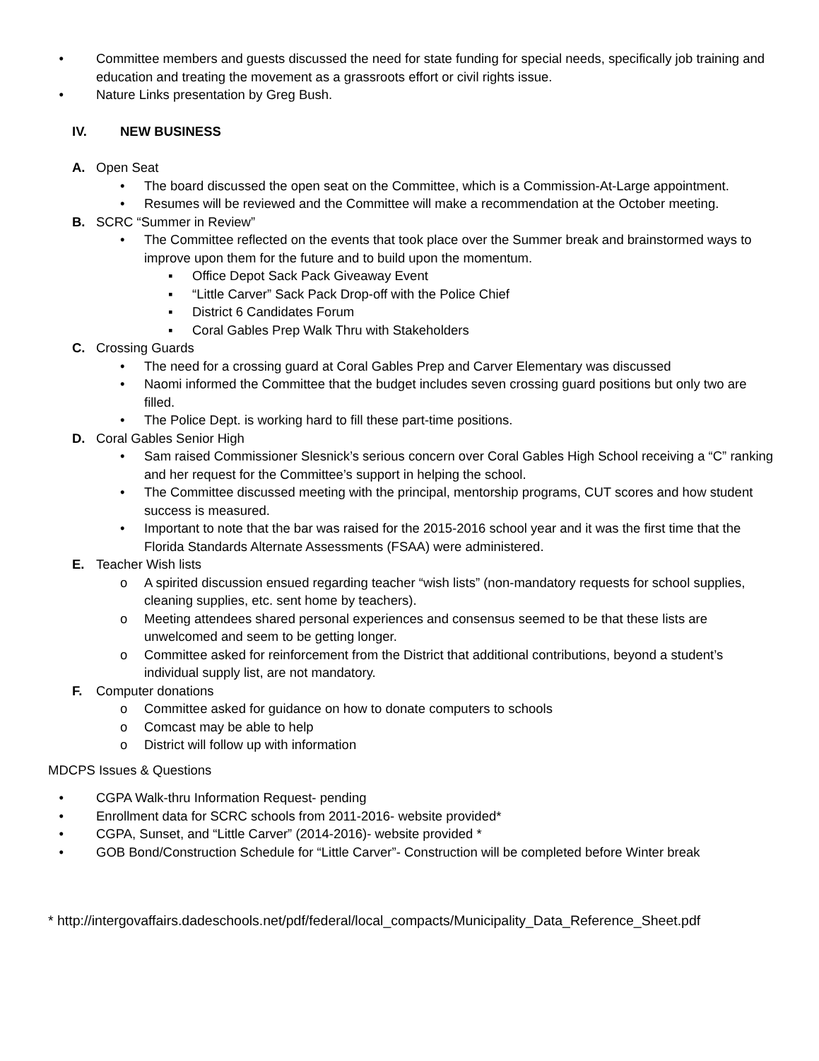• Committee members and guests discussed the need for state funding for special needs, specifically job training and education and treating the movement as a grassroots effort or civil rights issue.
• Nature Links presentation by Greg Bush.
IV. NEW BUSINESS
A. Open Seat
• The board discussed the open seat on the Committee, which is a Commission-At-Large appointment.
• Resumes will be reviewed and the Committee will make a recommendation at the October meeting.
B. SCRC “Summer in Review”
• The Committee reflected on the events that took place over the Summer break and brainstormed ways to improve upon them for the future and to build upon the momentum.
▪ Office Depot Sack Pack Giveaway Event
▪ “Little Carver” Sack Pack Drop-off with the Police Chief
▪ District 6 Candidates Forum
▪ Coral Gables Prep Walk Thru with Stakeholders
C. Crossing Guards
• The need for a crossing guard at Coral Gables Prep and Carver Elementary was discussed
• Naomi informed the Committee that the budget includes seven crossing guard positions but only two are filled.
• The Police Dept. is working hard to fill these part-time positions.
D. Coral Gables Senior High
• Sam raised Commissioner Slesnick’s serious concern over Coral Gables High School receiving a “C” ranking and her request for the Committee’s support in helping the school.
• The Committee discussed meeting with the principal, mentorship programs, CUT scores and how student success is measured.
• Important to note that the bar was raised for the 2015-2016 school year and it was the first time that the Florida Standards Alternate Assessments (FSAA) were administered.
E. Teacher Wish lists
o A spirited discussion ensued regarding teacher “wish lists” (non-mandatory requests for school supplies, cleaning supplies, etc. sent home by teachers).
o Meeting attendees shared personal experiences and consensus seemed to be that these lists are unwelcomed and seem to be getting longer.
o Committee asked for reinforcement from the District that additional contributions, beyond a student’s individual supply list, are not mandatory.
F. Computer donations
o Committee asked for guidance on how to donate computers to schools
o Comcast may be able to help
o District will follow up with information
MDCPS Issues & Questions
• CGPA Walk-thru Information Request- pending
• Enrollment data for SCRC schools from 2011-2016- website provided*
• CGPA, Sunset, and “Little Carver” (2014-2016)- website provided *
• GOB Bond/Construction Schedule for “Little Carver”- Construction will be completed before Winter break
* http://intergovaffairs.dadeschools.net/pdf/federal/local_compacts/Municipality_Data_Reference_Sheet.pdf